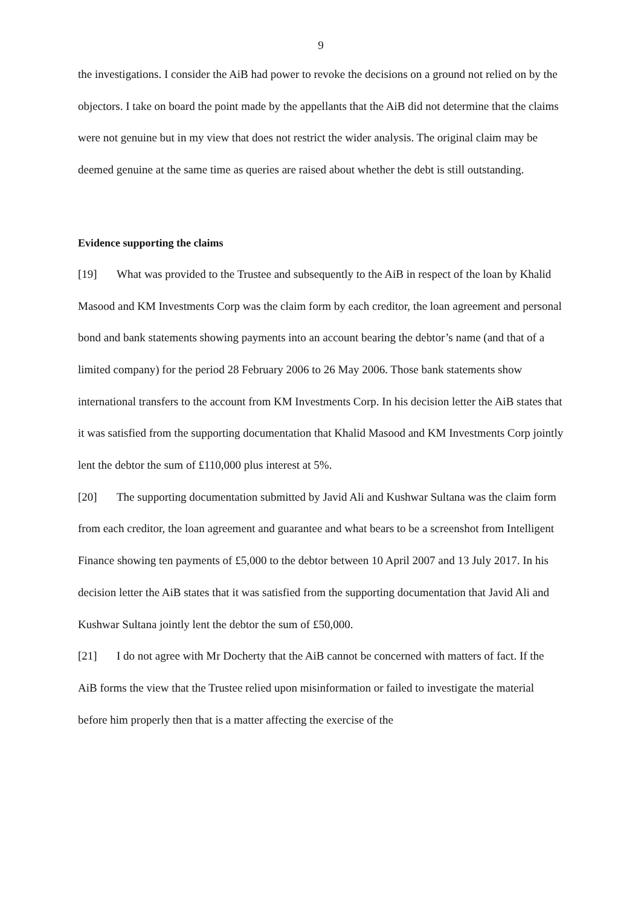9
the investigations. I consider the AiB had power to revoke the decisions on a ground not relied on by the objectors. I take on board the point made by the appellants that the AiB did not determine that the claims were not genuine but in my view that does not restrict the wider analysis. The original claim may be deemed genuine at the same time as queries are raised about whether the debt is still outstanding.
Evidence supporting the claims
[19] What was provided to the Trustee and subsequently to the AiB in respect of the loan by Khalid Masood and KM Investments Corp was the claim form by each creditor, the loan agreement and personal bond and bank statements showing payments into an account bearing the debtor’s name (and that of a limited company) for the period 28 February 2006 to 26 May 2006. Those bank statements show international transfers to the account from KM Investments Corp. In his decision letter the AiB states that it was satisfied from the supporting documentation that Khalid Masood and KM Investments Corp jointly lent the debtor the sum of £110,000 plus interest at 5%.
[20] The supporting documentation submitted by Javid Ali and Kushwar Sultana was the claim form from each creditor, the loan agreement and guarantee and what bears to be a screenshot from Intelligent Finance showing ten payments of £5,000 to the debtor between 10 April 2007 and 13 July 2017. In his decision letter the AiB states that it was satisfied from the supporting documentation that Javid Ali and Kushwar Sultana jointly lent the debtor the sum of £50,000.
[21] I do not agree with Mr Docherty that the AiB cannot be concerned with matters of fact. If the AiB forms the view that the Trustee relied upon misinformation or failed to investigate the material before him properly then that is a matter affecting the exercise of the